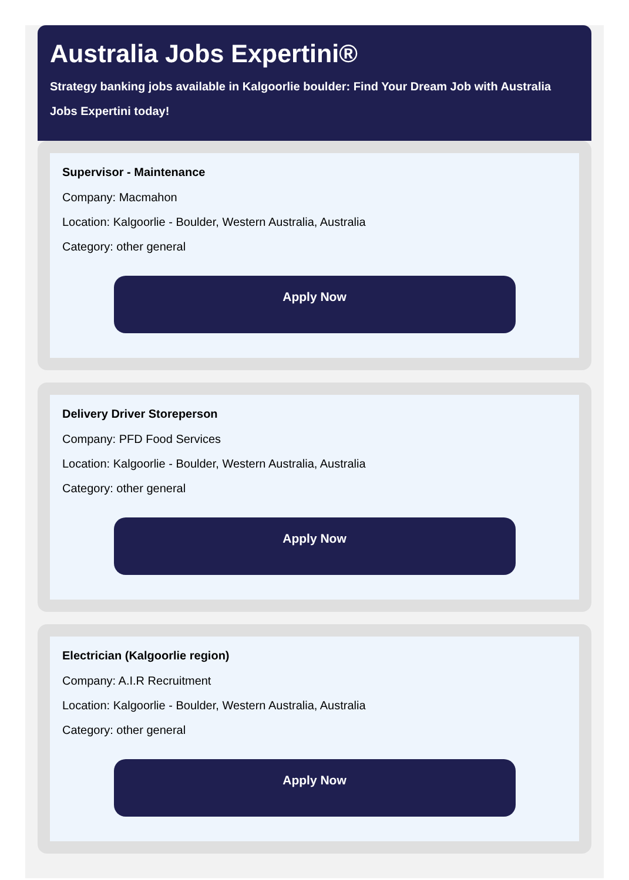Australia Jobs Expertini®
Strategy banking jobs available in Kalgoorlie boulder: Find Your Dream Job with Australia Jobs Expertini today!
Supervisor - Maintenance
Company: Macmahon
Location: Kalgoorlie - Boulder, Western Australia, Australia
Category: other general
Apply Now
Delivery Driver Storeperson
Company: PFD Food Services
Location: Kalgoorlie - Boulder, Western Australia, Australia
Category: other general
Apply Now
Electrician (Kalgoorlie region)
Company: A.I.R Recruitment
Location: Kalgoorlie - Boulder, Western Australia, Australia
Category: other general
Apply Now